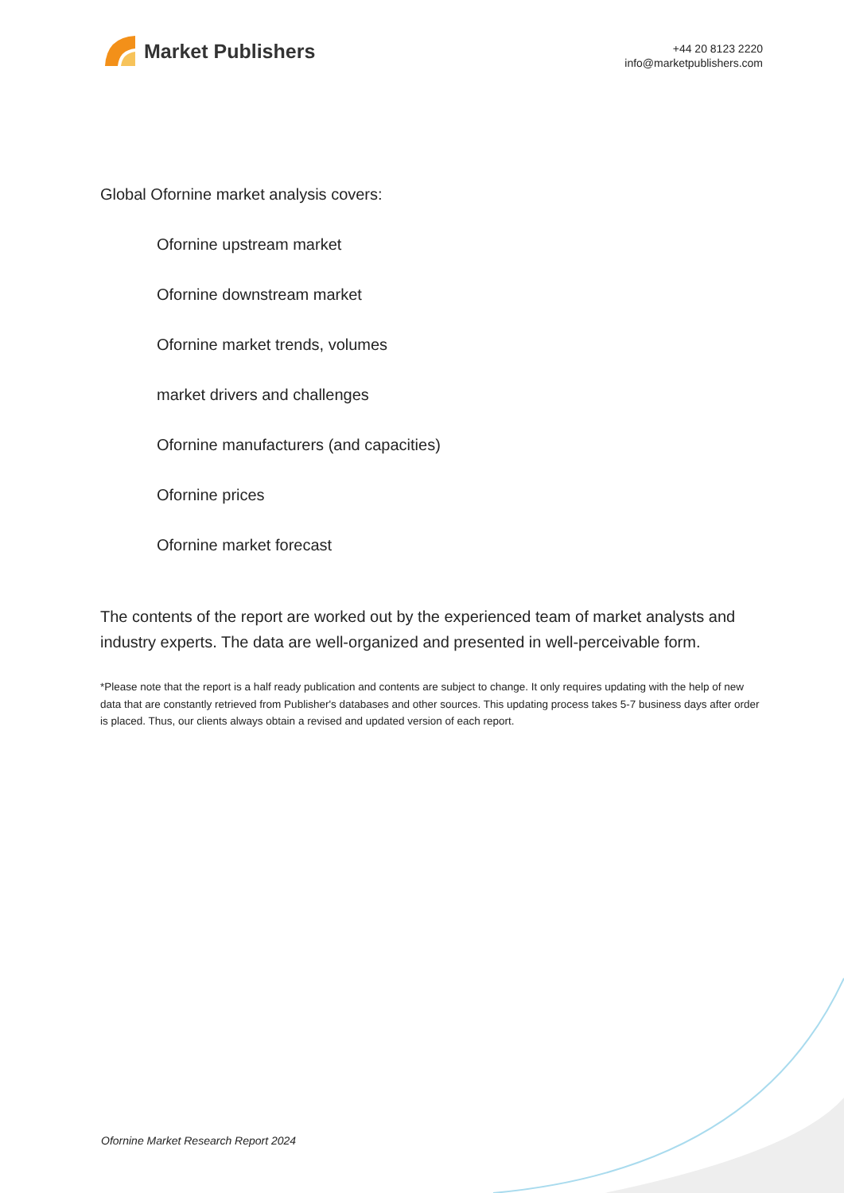Market Publishers
+44 20 8123 2220
info@marketpublishers.com
Global Ofornine market analysis covers:
Ofornine upstream market
Ofornine downstream market
Ofornine market trends, volumes
market drivers and challenges
Ofornine manufacturers (and capacities)
Ofornine prices
Ofornine market forecast
The contents of the report are worked out by the experienced team of market analysts and industry experts. The data are well-organized and presented in well-perceivable form.
*Please note that the report is a half ready publication and contents are subject to change. It only requires updating with the help of new data that are constantly retrieved from Publisher's databases and other sources. This updating process takes 5-7 business days after order is placed. Thus, our clients always obtain a revised and updated version of each report.
Ofornine Market Research Report 2024